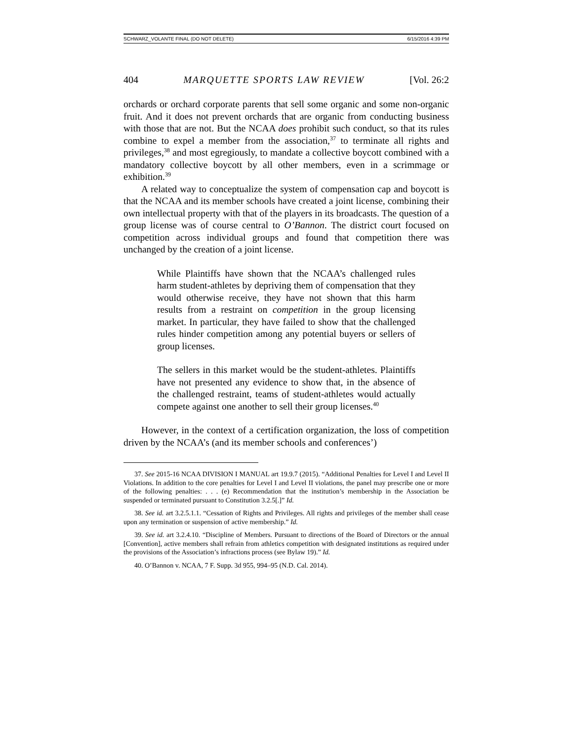SCHWARZ_VOLANTE FINAL (DO NOT DELETE) 6/15/2016 4:39 PM
404 MARQUETTE SPORTS LAW REVIEW [Vol. 26:2
orchards or orchard corporate parents that sell some organic and some non-organic fruit. And it does not prevent orchards that are organic from conducting business with those that are not. But the NCAA does prohibit such conduct, so that its rules combine to expel a member from the association,<sup>37</sup> to terminate all rights and privileges,<sup>38</sup> and most egregiously, to mandate a collective boycott combined with a mandatory collective boycott by all other members, even in a scrimmage or exhibition.<sup>39</sup>
A related way to conceptualize the system of compensation cap and boycott is that the NCAA and its member schools have created a joint license, combining their own intellectual property with that of the players in its broadcasts. The question of a group license was of course central to O’Bannon. The district court focused on competition across individual groups and found that competition there was unchanged by the creation of a joint license.
While Plaintiffs have shown that the NCAA’s challenged rules harm student-athletes by depriving them of compensation that they would otherwise receive, they have not shown that this harm results from a restraint on competition in the group licensing market. In particular, they have failed to show that the challenged rules hinder competition among any potential buyers or sellers of group licenses.
The sellers in this market would be the student-athletes. Plaintiffs have not presented any evidence to show that, in the absence of the challenged restraint, teams of student-athletes would actually compete against one another to sell their group licenses.<sup>40</sup>
However, in the context of a certification organization, the loss of competition driven by the NCAA’s (and its member schools and conferences’)
37. See 2015-16 NCAA DIVISION I MANUAL art 19.9.7 (2015). “Additional Penalties for Level I and Level II Violations. In addition to the core penalties for Level I and Level II violations, the panel may prescribe one or more of the following penalties: . . . (e) Recommendation that the institution’s membership in the Association be suspended or terminated pursuant to Constitution 3.2.5[.]” Id.
38. See id. art 3.2.5.1.1. “Cessation of Rights and Privileges. All rights and privileges of the member shall cease upon any termination or suspension of active membership.” Id.
39. See id. art 3.2.4.10. “Discipline of Members. Pursuant to directions of the Board of Directors or the annual [Convention], active members shall refrain from athletics competition with designated institutions as required under the provisions of the Association’s infractions process (see Bylaw 19).” Id.
40. O’Bannon v. NCAA, 7 F. Supp. 3d 955, 994–95 (N.D. Cal. 2014).